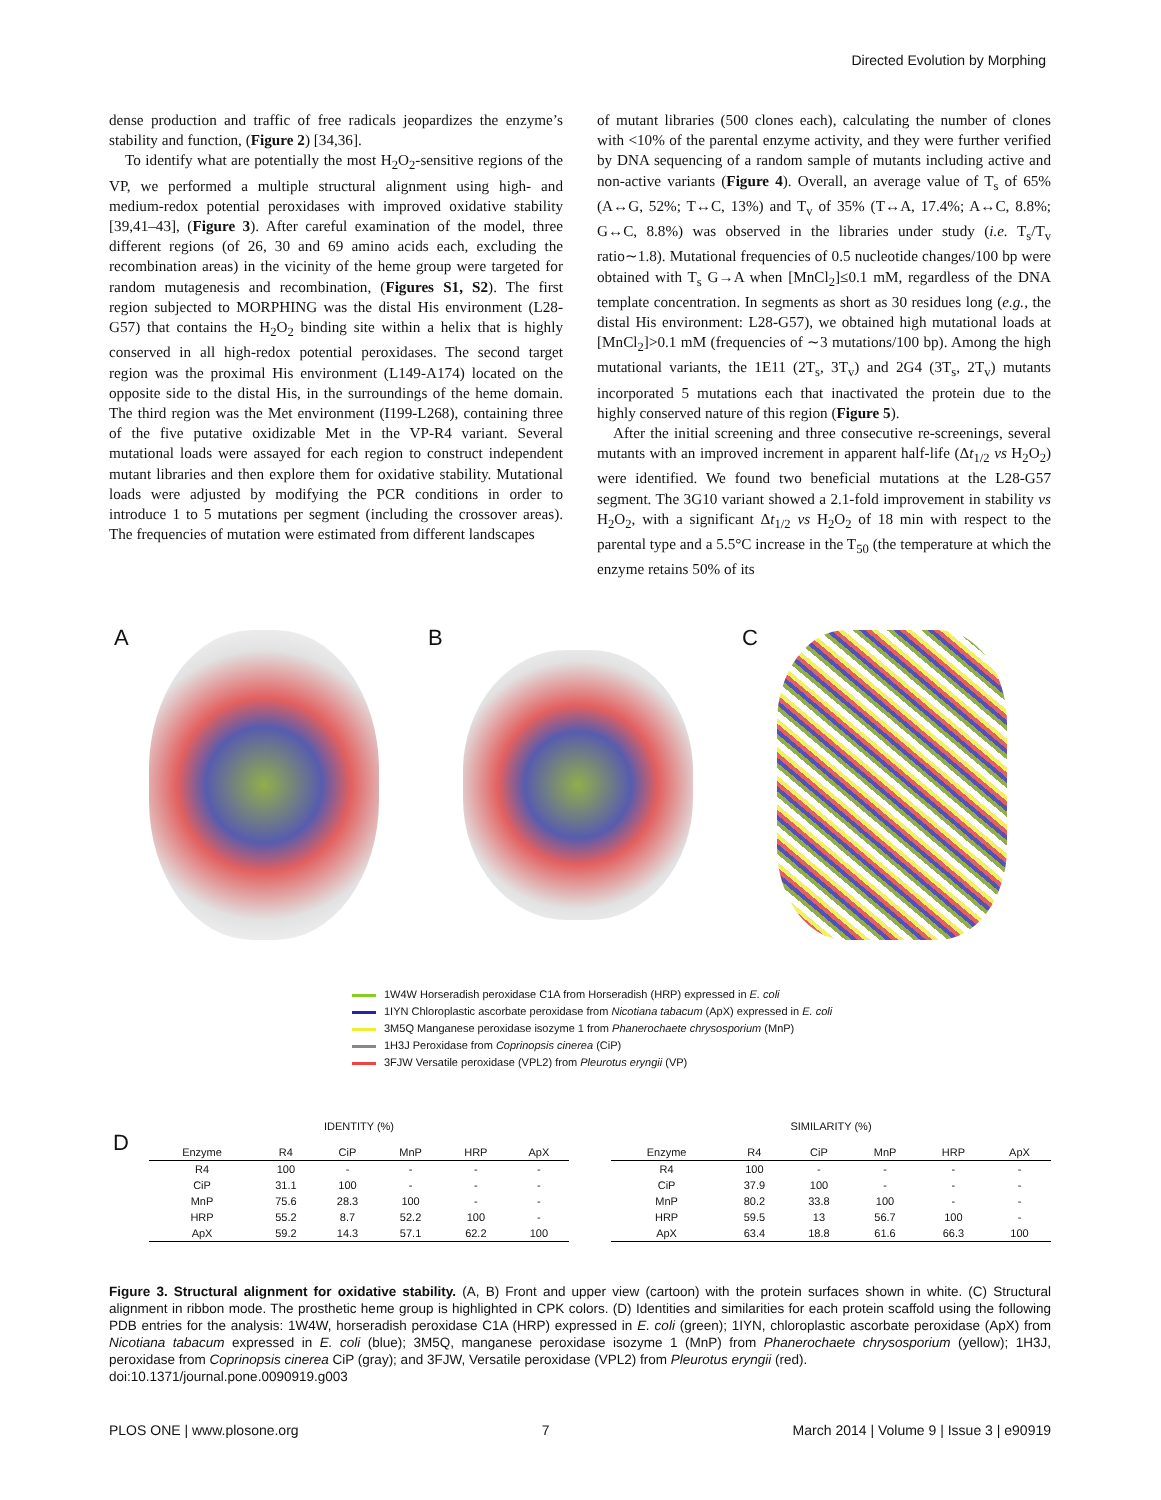Directed Evolution by Morphing
dense production and traffic of free radicals jeopardizes the enzyme’s stability and function, (Figure 2) [34,36].
To identify what are potentially the most H<sub>2</sub>O<sub>2</sub>-sensitive regions of the VP, we performed a multiple structural alignment using high- and medium-redox potential peroxidases with improved oxidative stability [39,41–43], (Figure 3). After careful examination of the model, three different regions (of 26, 30 and 69 amino acids each, excluding the recombination areas) in the vicinity of the heme group were targeted for random mutagenesis and recombination, (Figures S1, S2). The first region subjected to MORPHING was the distal His environment (L28-G57) that contains the H<sub>2</sub>O<sub>2</sub> binding site within a helix that is highly conserved in all high-redox potential peroxidases. The second target region was the proximal His environment (L149-A174) located on the opposite side to the distal His, in the surroundings of the heme domain. The third region was the Met environment (I199-L268), containing three of the five putative oxidizable Met in the VP-R4 variant. Several mutational loads were assayed for each region to construct independent mutant libraries and then explore them for oxidative stability. Mutational loads were adjusted by modifying the PCR conditions in order to introduce 1 to 5 mutations per segment (including the crossover areas). The frequencies of mutation were estimated from different landscapes
of mutant libraries (500 clones each), calculating the number of clones with <10% of the parental enzyme activity, and they were further verified by DNA sequencing of a random sample of mutants including active and non-active variants (Figure 4). Overall, an average value of T<sub>s</sub> of 65% (A↔G, 52%; T↔C, 13%) and T<sub>v</sub> of 35% (T↔A, 17.4%; A↔C, 8.8%; G↔C, 8.8%) was observed in the libraries under study (i.e. T<sub>s</sub>/T<sub>v</sub> ratio∼1.8). Mutational frequencies of 0.5 nucleotide changes/100 bp were obtained with T<sub>s</sub> G→A when [MnCl<sub>2</sub>]≤0.1 mM, regardless of the DNA template concentration. In segments as short as 30 residues long (e.g., the distal His environment: L28-G57), we obtained high mutational loads at [MnCl<sub>2</sub>]>0.1 mM (frequencies of ∼3 mutations/100 bp). Among the high mutational variants, the 1E11 (2T<sub>s</sub>, 3T<sub>v</sub>) and 2G4 (3T<sub>s</sub>, 2T<sub>v</sub>) mutants incorporated 5 mutations each that inactivated the protein due to the highly conserved nature of this region (Figure 5).
After the initial screening and three consecutive re-screenings, several mutants with an improved increment in apparent half-life (Δt<sub>1/2</sub> vs H<sub>2</sub>O<sub>2</sub>) were identified. We found two beneficial mutations at the L28-G57 segment. The 3G10 variant showed a 2.1-fold improvement in stability vs H<sub>2</sub>O<sub>2</sub>, with a significant Δt<sub>1/2</sub> vs H<sub>2</sub>O<sub>2</sub> of 18 min with respect to the parental type and a 5.5°C increase in the T<sub>50</sub> (the temperature at which the enzyme retains 50% of its
A
B
C
1W4W Horseradish peroxidase C1A from Horseradish (HRP) expressed in E. coli
1IYN Chloroplastic ascorbate peroxidase from Nicotiana tabacum (ApX) expressed in E. coli
3M5Q Manganese peroxidase isozyme 1 from Phanerochaete chrysosporium (MnP)
1H3J Peroxidase from Coprinopsis cinerea (CiP)
3FJW Versatile peroxidase (VPL2) from Pleurotus eryngii (VP)
D
IDENTITY (%)
| Enzyme | R4 | CiP | MnP | HRP | ApX |
| --- | --- | --- | --- | --- | --- |
| R4 | 100 | - | - | - | - |
| CiP | 31.1 | 100 | - | - | - |
| MnP | 75.6 | 28.3 | 100 | - | - |
| HRP | 55.2 | 8.7 | 52.2 | 100 | - |
| ApX | 59.2 | 14.3 | 57.1 | 62.2 | 100 |
SIMILARITY (%)
| Enzyme | R4 | CiP | MnP | HRP | ApX |
| --- | --- | --- | --- | --- | --- |
| R4 | 100 | - | - | - | - |
| CiP | 37.9 | 100 | - | - | - |
| MnP | 80.2 | 33.8 | 100 | - | - |
| HRP | 59.5 | 13 | 56.7 | 100 | - |
| ApX | 63.4 | 18.8 | 61.6 | 66.3 | 100 |
Figure 3. Structural alignment for oxidative stability. (A, B) Front and upper view (cartoon) with the protein surfaces shown in white. (C) Structural alignment in ribbon mode. The prosthetic heme group is highlighted in CPK colors. (D) Identities and similarities for each protein scaffold using the following PDB entries for the analysis: 1W4W, horseradish peroxidase C1A (HRP) expressed in E. coli (green); 1IYN, chloroplastic ascorbate peroxidase (ApX) from Nicotiana tabacum expressed in E. coli (blue); 3M5Q, manganese peroxidase isozyme 1 (MnP) from Phanerochaete chrysosporium (yellow); 1H3J, peroxidase from Coprinopsis cinerea CiP (gray); and 3FJW, Versatile peroxidase (VPL2) from Pleurotus eryngii (red).
doi:10.1371/journal.pone.0090919.g003
PLOS ONE | www.plosone.org 7 March 2014 | Volume 9 | Issue 3 | e90919